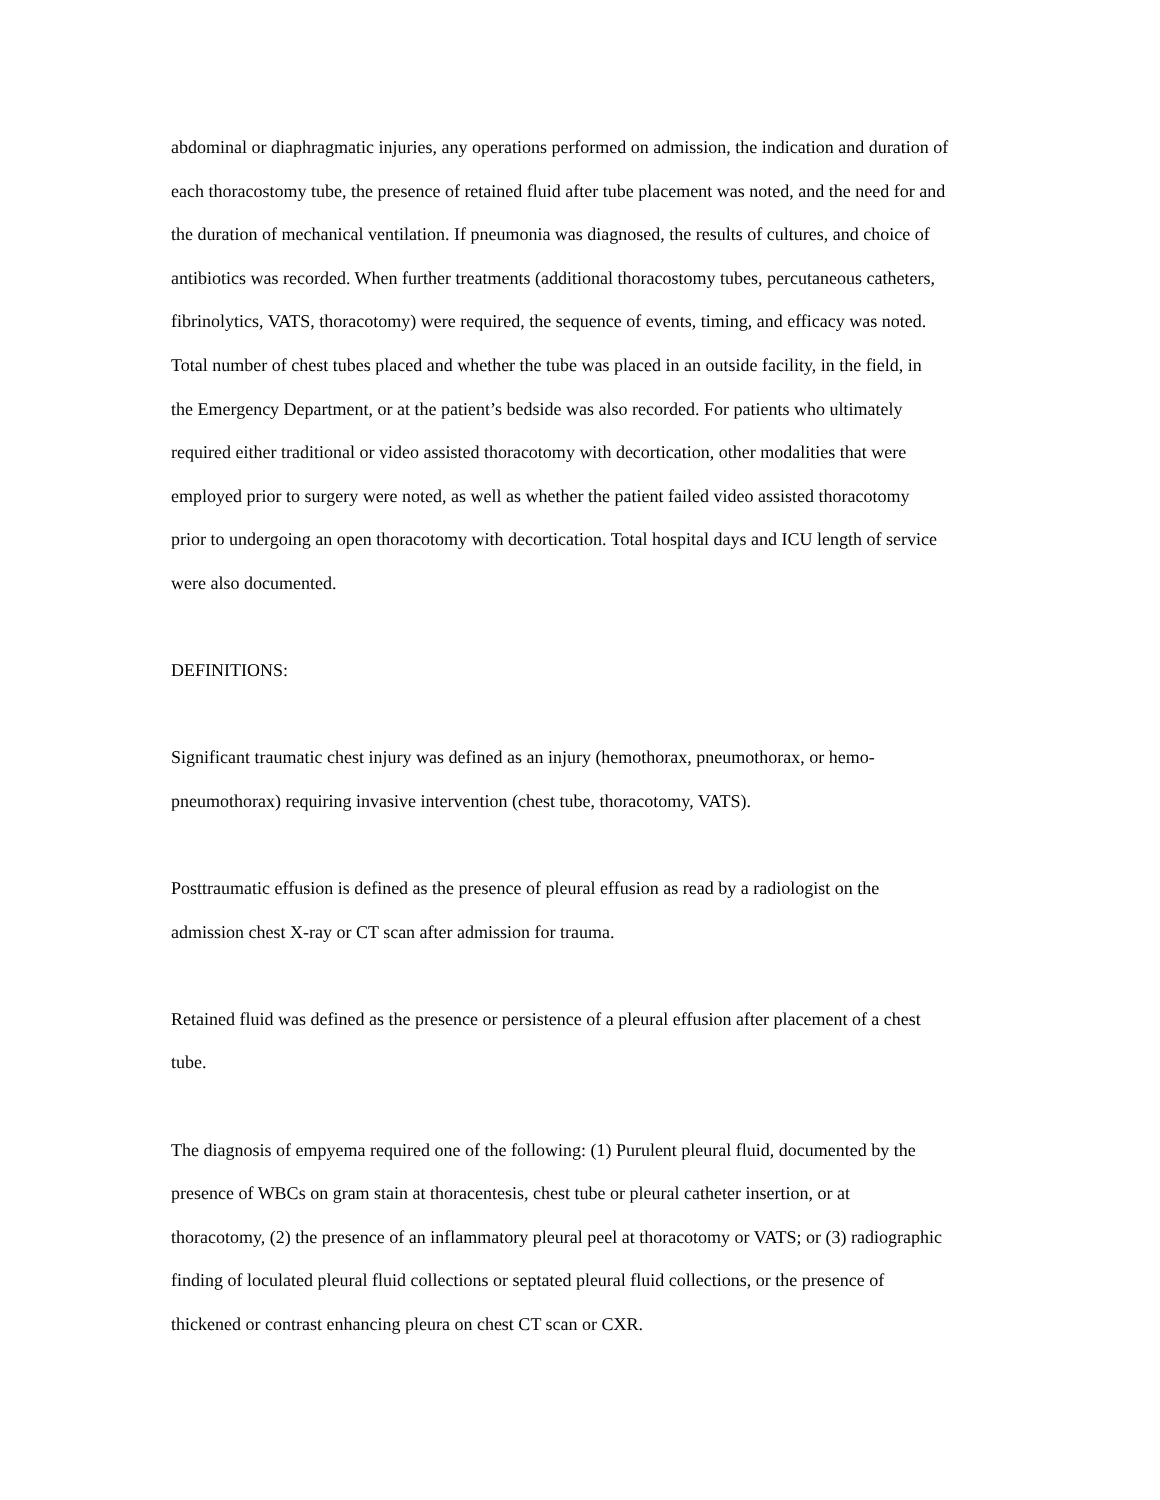abdominal or diaphragmatic injuries, any operations performed on admission, the indication and duration of each thoracostomy tube, the presence of retained fluid after tube placement was noted, and the need for and the duration of mechanical ventilation. If pneumonia was diagnosed, the results of cultures, and choice of antibiotics was recorded. When further treatments (additional thoracostomy tubes, percutaneous catheters, fibrinolytics, VATS, thoracotomy) were required, the sequence of events, timing, and efficacy was noted. Total number of chest tubes placed and whether the tube was placed in an outside facility, in the field, in the Emergency Department, or at the patient’s bedside was also recorded. For patients who ultimately required either traditional or video assisted thoracotomy with decortication, other modalities that were employed prior to surgery were noted, as well as whether the patient failed video assisted thoracotomy prior to undergoing an open thoracotomy with decortication. Total hospital days and ICU length of service were also documented.
DEFINITIONS:
Significant traumatic chest injury was defined as an injury (hemothorax, pneumothorax, or hemo- pneumothorax) requiring invasive intervention (chest tube, thoracotomy, VATS).
Posttraumatic effusion is defined as the presence of pleural effusion as read by a radiologist on the admission chest X-ray or CT scan after admission for trauma.
Retained fluid was defined as the presence or persistence of a pleural effusion after placement of a chest tube.
The diagnosis of empyema required one of the following: (1) Purulent pleural fluid, documented by the presence of WBCs on gram stain at thoracentesis, chest tube or pleural catheter insertion, or at thoracotomy, (2) the presence of an inflammatory pleural peel at thoracotomy or VATS; or (3) radiographic finding of loculated pleural fluid collections or septated pleural fluid collections, or the presence of thickened or contrast enhancing pleura on chest CT scan or CXR.